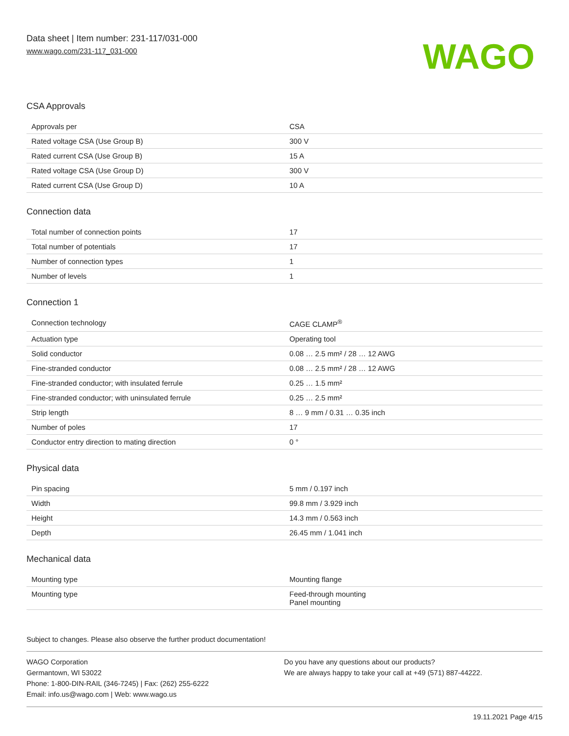Data sheet | Item number: 231-117/031-000
www.wago.com/231-117_031-000
WAGO
CSA Approvals
| Approvals per | CSA |
| Rated voltage CSA (Use Group B) | 300 V |
| Rated current CSA (Use Group B) | 15 A |
| Rated voltage CSA (Use Group D) | 300 V |
| Rated current CSA (Use Group D) | 10 A |
Connection data
| Total number of connection points | 17 |
| Total number of potentials | 17 |
| Number of connection types | 1 |
| Number of levels | 1 |
Connection 1
| Connection technology | CAGE CLAMP<sup>®</sup> |
| Actuation type | Operating tool |
| Solid conductor | 0.08 … 2.5 mm² / 28 … 12 AWG |
| Fine-stranded conductor | 0.08 … 2.5 mm² / 28 … 12 AWG |
| Fine-stranded conductor; with insulated ferrule | 0.25 … 1.5 mm² |
| Fine-stranded conductor; with uninsulated ferrule | 0.25 … 2.5 mm² |
| Strip length | 8 … 9 mm / 0.31 … 0.35 inch |
| Number of poles | 17 |
| Conductor entry direction to mating direction | 0 ° |
Physical data
| Pin spacing | 5 mm / 0.197 inch |
| Width | 99.8 mm / 3.929 inch |
| Height | 14.3 mm / 0.563 inch |
| Depth | 26.45 mm / 1.041 inch |
Mechanical data
| Mounting type | Mounting flange |
| Mounting type | Feed-through mounting Panel mounting |
Subject to changes. Please also observe the further product documentation!
WAGO Corporation
Germantown, WI 53022
Phone: 1-800-DIN-RAIL (346-7245) | Fax: (262) 255-6222
Email: info.us@wago.com | Web: www.wago.us
Do you have any questions about our products?
We are always happy to take your call at +49 (571) 887-44222.
19.11.2021 Page 4/15